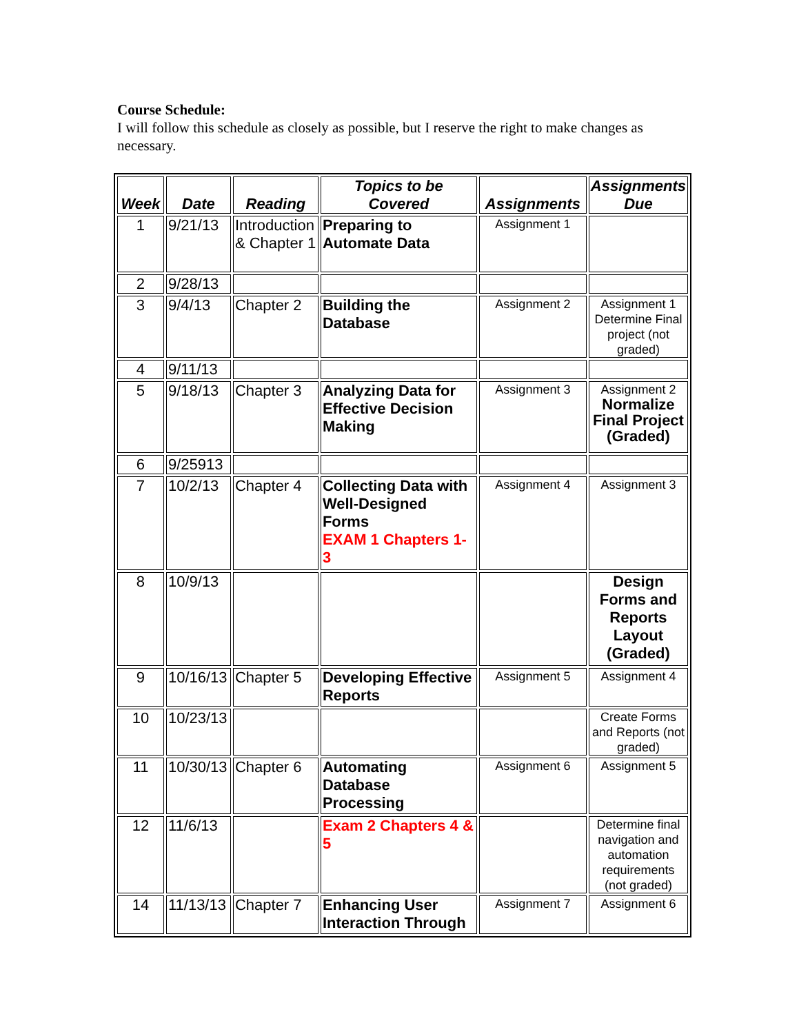Course Schedule:
I will follow this schedule as closely as possible, but I reserve the right to make changes as necessary.
| Week | Date | Reading | Topics to be Covered | Assignments | Assignments Due |
| --- | --- | --- | --- | --- | --- |
| 1 | 9/21/13 | Introduction & Chapter 1 | Preparing to Automate Data | Assignment 1 | |
| 2 | 9/28/13 | | | | |
| 3 | 9/4/13 | Chapter 2 | Building the Database | Assignment 2 | Assignment 1 Determine Final project (not graded) |
| 4 | 9/11/13 | | | | |
| 5 | 9/18/13 | Chapter 3 | Analyzing Data for Effective Decision Making | Assignment 3 | Assignment 2 Normalize Final Project (Graded) |
| 6 | 9/25913 | | | | |
| 7 | 10/2/13 | Chapter 4 | Collecting Data with Well-Designed Forms EXAM 1 Chapters 1-3 | Assignment 4 | Assignment 3 |
| 8 | 10/9/13 | | | | Design Forms and Reports Layout (Graded) |
| 9 | 10/16/13 | Chapter 5 | Developing Effective Reports | Assignment 5 | Assignment 4 |
| 10 | 10/23/13 | | | | Create Forms and Reports (not graded) |
| 11 | 10/30/13 | Chapter 6 | Automating Database Processing | Assignment 6 | Assignment 5 |
| 12 | 11/6/13 | | Exam 2 Chapters 4 & 5 | | Determine final navigation and automation requirements (not graded) |
| 14 | 11/13/13 | Chapter 7 | Enhancing User Interaction Through | Assignment 7 | Assignment 6 |